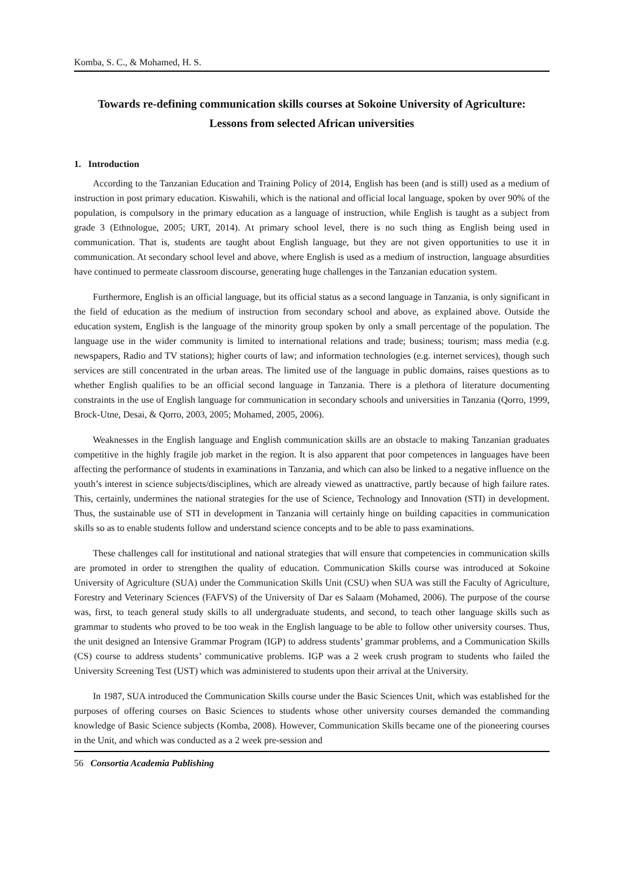Komba, S. C., & Mohamed, H. S.
Towards re-defining communication skills courses at Sokoine University of Agriculture:
Lessons from selected African universities
1. Introduction
According to the Tanzanian Education and Training Policy of 2014, English has been (and is still) used as a medium of instruction in post primary education. Kiswahili, which is the national and official local language, spoken by over 90% of the population, is compulsory in the primary education as a language of instruction, while English is taught as a subject from grade 3 (Ethnologue, 2005; URT, 2014). At primary school level, there is no such thing as English being used in communication. That is, students are taught about English language, but they are not given opportunities to use it in communication. At secondary school level and above, where English is used as a medium of instruction, language absurdities have continued to permeate classroom discourse, generating huge challenges in the Tanzanian education system.
Furthermore, English is an official language, but its official status as a second language in Tanzania, is only significant in the field of education as the medium of instruction from secondary school and above, as explained above. Outside the education system, English is the language of the minority group spoken by only a small percentage of the population. The language use in the wider community is limited to international relations and trade; business; tourism; mass media (e.g. newspapers, Radio and TV stations); higher courts of law; and information technologies (e.g. internet services), though such services are still concentrated in the urban areas. The limited use of the language in public domains, raises questions as to whether English qualifies to be an official second language in Tanzania. There is a plethora of literature documenting constraints in the use of English language for communication in secondary schools and universities in Tanzania (Qorro, 1999, Brock-Utne, Desai, & Qorro, 2003, 2005; Mohamed, 2005, 2006).
Weaknesses in the English language and English communication skills are an obstacle to making Tanzanian graduates competitive in the highly fragile job market in the region. It is also apparent that poor competences in languages have been affecting the performance of students in examinations in Tanzania, and which can also be linked to a negative influence on the youth’s interest in science subjects/disciplines, which are already viewed as unattractive, partly because of high failure rates. This, certainly, undermines the national strategies for the use of Science, Technology and Innovation (STI) in development. Thus, the sustainable use of STI in development in Tanzania will certainly hinge on building capacities in communication skills so as to enable students follow and understand science concepts and to be able to pass examinations.
These challenges call for institutional and national strategies that will ensure that competencies in communication skills are promoted in order to strengthen the quality of education. Communication Skills course was introduced at Sokoine University of Agriculture (SUA) under the Communication Skills Unit (CSU) when SUA was still the Faculty of Agriculture, Forestry and Veterinary Sciences (FAFVS) of the University of Dar es Salaam (Mohamed, 2006). The purpose of the course was, first, to teach general study skills to all undergraduate students, and second, to teach other language skills such as grammar to students who proved to be too weak in the English language to be able to follow other university courses. Thus, the unit designed an Intensive Grammar Program (IGP) to address students’ grammar problems, and a Communication Skills (CS) course to address students’ communicative problems. IGP was a 2 week crush program to students who failed the University Screening Test (UST) which was administered to students upon their arrival at the University.
In 1987, SUA introduced the Communication Skills course under the Basic Sciences Unit, which was established for the purposes of offering courses on Basic Sciences to students whose other university courses demanded the commanding knowledge of Basic Science subjects (Komba, 2008). However, Communication Skills became one of the pioneering courses in the Unit, and which was conducted as a 2 week pre-session and
56 Consortia Academia Publishing